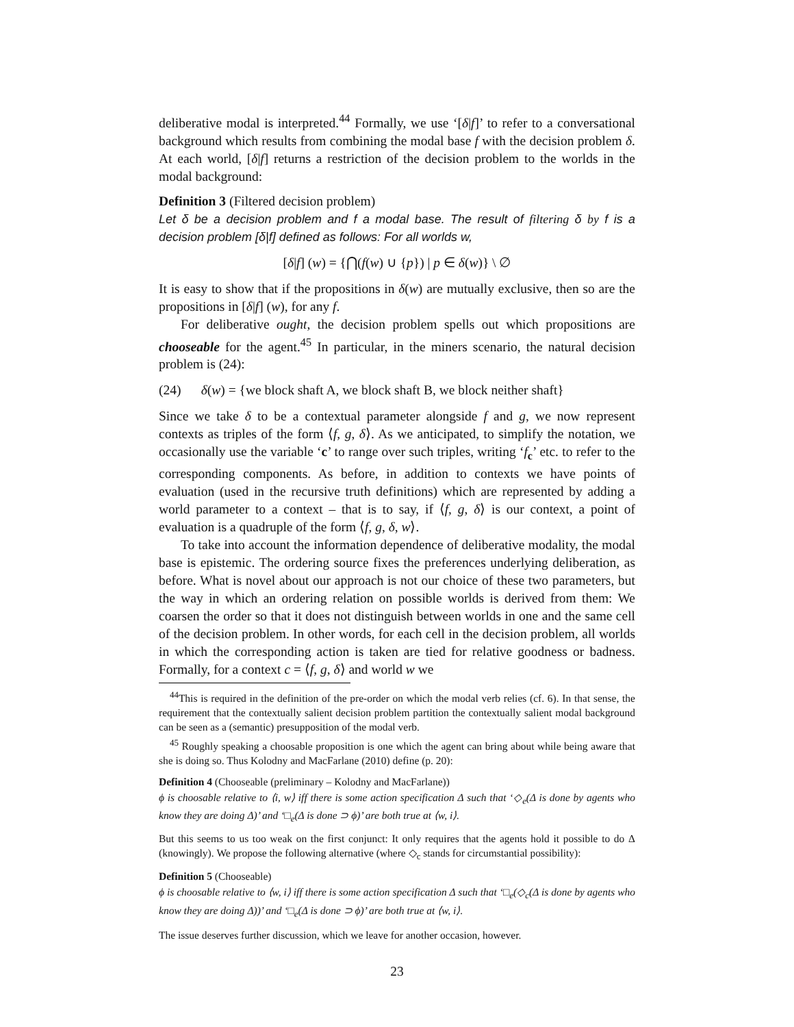deliberative modal is interpreted.<sup>44</sup> Formally, we use ‘[δ|f]’ to refer to a conversational background which results from combining the modal base f with the decision problem δ. At each world, [δ|f] returns a restriction of the decision problem to the worlds in the modal background:
Definition 3 (Filtered decision problem)
Let δ be a decision problem and f a modal base. The result of filtering δ by f is a decision problem [δ|f] defined as follows: For all worlds w,
[δ|f] (w) = {⋂(f(w) ∪ {p}) | p ∈ δ(w)} \ ∅
It is easy to show that if the propositions in δ(w) are mutually exclusive, then so are the propositions in [δ|f] (w), for any f.
For deliberative ought, the decision problem spells out which propositions are chooseable for the agent.<sup>45</sup> In particular, in the miners scenario, the natural decision problem is (24):
(24) δ(w) = {we block shaft A, we block shaft B, we block neither shaft}
Since we take δ to be a contextual parameter alongside f and g, we now represent contexts as triples of the form ⟨f, g, δ⟩. As we anticipated, to simplify the notation, we occasionally use the variable ‘c’ to range over such triples, writing ‘f<sub>c</sub>’ etc. to refer to the corresponding components. As before, in addition to contexts we have points of evaluation (used in the recursive truth definitions) which are represented by adding a world parameter to a context – that is to say, if ⟨f, g, δ⟩ is our context, a point of evaluation is a quadruple of the form ⟨f, g, δ, w⟩.
To take into account the information dependence of deliberative modality, the modal base is epistemic. The ordering source fixes the preferences underlying deliberation, as before. What is novel about our approach is not our choice of these two parameters, but the way in which an ordering relation on possible worlds is derived from them: We coarsen the order so that it does not distinguish between worlds in one and the same cell of the decision problem. In other words, for each cell in the decision problem, all worlds in which the corresponding action is taken are tied for relative goodness or badness. Formally, for a context c = ⟨f, g, δ⟩ and world w we
<sup>44</sup> This is required in the definition of the pre-order on which the modal verb relies (cf. 6). In that sense, the requirement that the contextually salient decision problem partition the contextually salient modal background can be seen as a (semantic) presupposition of the modal verb.
<sup>45</sup> Roughly speaking a choosable proposition is one which the agent can bring about while being aware that she is doing so. Thus Kolodny and MacFarlane (2010) define (p. 20):
Definition 4 (Chooseable (preliminary – Kolodny and MacFarlane))
ϕ is choosable relative to ⟨i, w⟩ iff there is some action specification Δ such that ‘◇<sub>e</sub>(Δ is done by agents who know they are doing Δ)’ and ‘□<sub>e</sub>(Δ is done ⊃ ϕ)’ are both true at ⟨w, i⟩.
But this seems to us too weak on the first conjunct: It only requires that the agents hold it possible to do Δ (knowingly). We propose the following alternative (where ◇<sub>c</sub> stands for circumstantial possibility):
Definition 5 (Chooseable)
ϕ is choosable relative to ⟨w, i⟩ iff there is some action specification Δ such that ‘□<sub>e</sub>(◇<sub>c</sub>(Δ is done by agents who know they are doing Δ))’ and ‘□<sub>e</sub>(Δ is done ⊃ ϕ)’ are both true at ⟨w, i⟩.
The issue deserves further discussion, which we leave for another occasion, however.
23